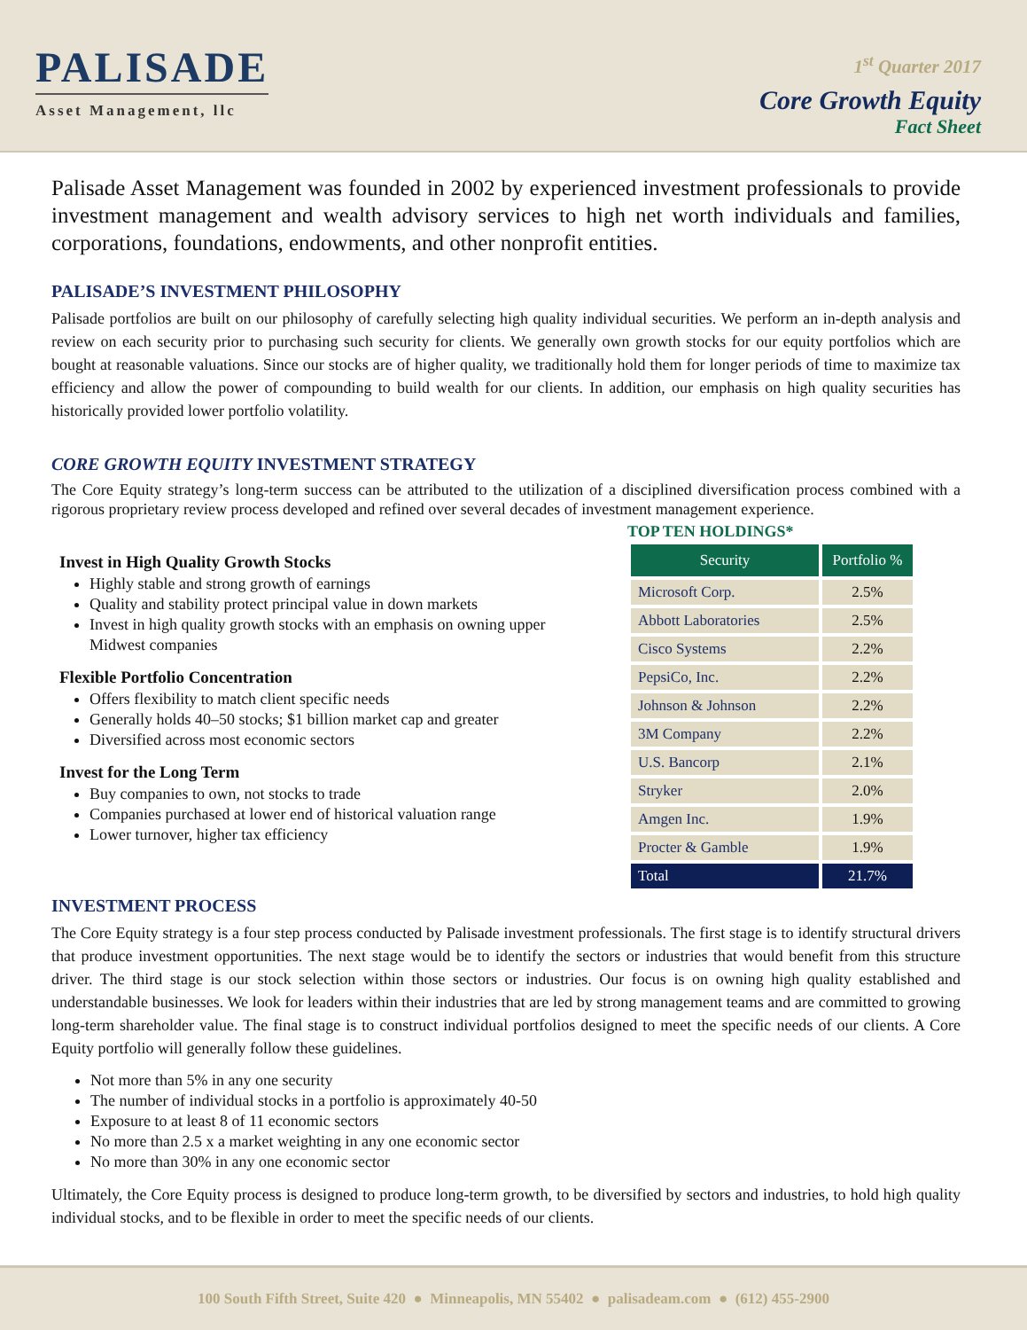PALISADE
Asset Management, llc
1<sup>st</sup> Quarter 2017
Core Growth Equity
Fact Sheet
Palisade Asset Management was founded in 2002 by experienced investment professionals to provide investment management and wealth advisory services to high net worth individuals and families, corporations, foundations, endowments, and other nonprofit entities.
PALISADE’S INVESTMENT PHILOSOPHY
Palisade portfolios are built on our philosophy of carefully selecting high quality individual securities. We perform an in-depth analysis and review on each security prior to purchasing such security for clients. We generally own growth stocks for our equity portfolios which are bought at reasonable valuations. Since our stocks are of higher quality, we traditionally hold them for longer periods of time to maximize tax efficiency and allow the power of compounding to build wealth for our clients. In addition, our emphasis on high quality securities has historically provided lower portfolio volatility.
CORE GROWTH EQUITY INVESTMENT STRATEGY
The Core Equity strategy’s long-term success can be attributed to the utilization of a disciplined diversification process combined with a rigorous proprietary review process developed and refined over several decades of investment management experience.
Invest in High Quality Growth Stocks
Highly stable and strong growth of earnings
Quality and stability protect principal value in down markets
Invest in high quality growth stocks with an emphasis on owning upper Midwest companies
Flexible Portfolio Concentration
Offers flexibility to match client specific needs
Generally holds 40–50 stocks; $1 billion market cap and greater
Diversified across most economic sectors
Invest for the Long Term
Buy companies to own, not stocks to trade
Companies purchased at lower end of historical valuation range
Lower turnover, higher tax efficiency
TOP TEN HOLDINGS*
| Security | Portfolio % |
| --- | --- |
| Microsoft Corp. | 2.5% |
| Abbott Laboratories | 2.5% |
| Cisco Systems | 2.2% |
| PepsiCo, Inc. | 2.2% |
| Johnson & Johnson | 2.2% |
| 3M Company | 2.2% |
| U.S. Bancorp | 2.1% |
| Stryker | 2.0% |
| Amgen Inc. | 1.9% |
| Procter & Gamble | 1.9% |
| Total | 21.7% |
INVESTMENT PROCESS
The Core Equity strategy is a four step process conducted by Palisade investment professionals. The first stage is to identify structural drivers that produce investment opportunities. The next stage would be to identify the sectors or industries that would benefit from this structure driver. The third stage is our stock selection within those sectors or industries. Our focus is on owning high quality established and understandable businesses. We look for leaders within their industries that are led by strong management teams and are committed to growing long-term shareholder value. The final stage is to construct individual portfolios designed to meet the specific needs of our clients. A Core Equity portfolio will generally follow these guidelines.
Not more than 5% in any one security
The number of individual stocks in a portfolio is approximately 40-50
Exposure to at least 8 of 11 economic sectors
No more than 2.5 x a market weighting in any one economic sector
No more than 30% in any one economic sector
Ultimately, the Core Equity process is designed to produce long-term growth, to be diversified by sectors and industries, to hold high quality individual stocks, and to be flexible in order to meet the specific needs of our clients.
100 South Fifth Street, Suite 420 ● Minneapolis, MN 55402 ● palisadeam.com ● (612) 455-2900